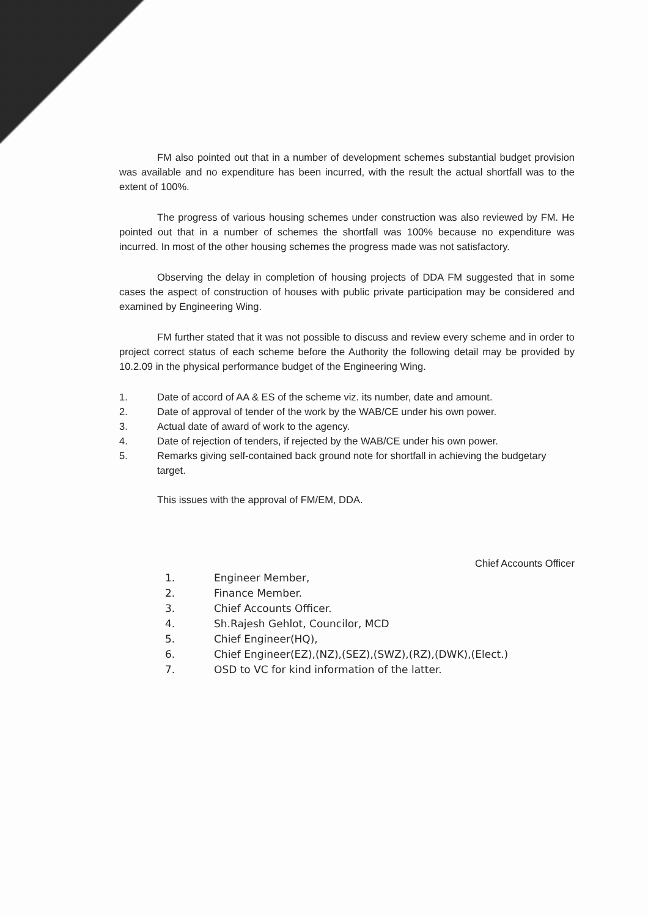FM also pointed out that in a number of development schemes substantial budget provision was available and no expenditure has been incurred, with the result the actual shortfall was to the extent of 100%.
The progress of various housing schemes under construction was also reviewed by FM. He pointed out that in a number of schemes the shortfall was 100% because no expenditure was incurred. In most of the other housing schemes the progress made was not satisfactory.
Observing the delay in completion of housing projects of DDA FM suggested that in some cases the aspect of construction of houses with public private participation may be considered and examined by Engineering Wing.
FM further stated that it was not possible to discuss and review every scheme and in order to project correct status of each scheme before the Authority the following detail may be provided by 10.2.09 in the physical performance budget of the Engineering Wing.
1. Date of accord of AA & ES of the scheme viz. its number, date and amount.
2. Date of approval of tender of the work by the WAB/CE under his own power.
3. Actual date of award of work to the agency.
4. Date of rejection of tenders, if rejected by the WAB/CE under his own power.
5. Remarks giving self-contained back ground note for shortfall in achieving the budgetary target.
This issues with the approval of FM/EM, DDA.
Chief Accounts Officer
1. Engineer Member,
2. Finance Member.
3. Chief Accounts Officer.
4. Sh.Rajesh Gehlot, Councilor, MCD
5. Chief Engineer(HQ),
6. Chief Engineer(EZ),(NZ),(SEZ),(SWZ),(RZ),(DWK),(Elect.)
7. OSD to VC for kind information of the latter.